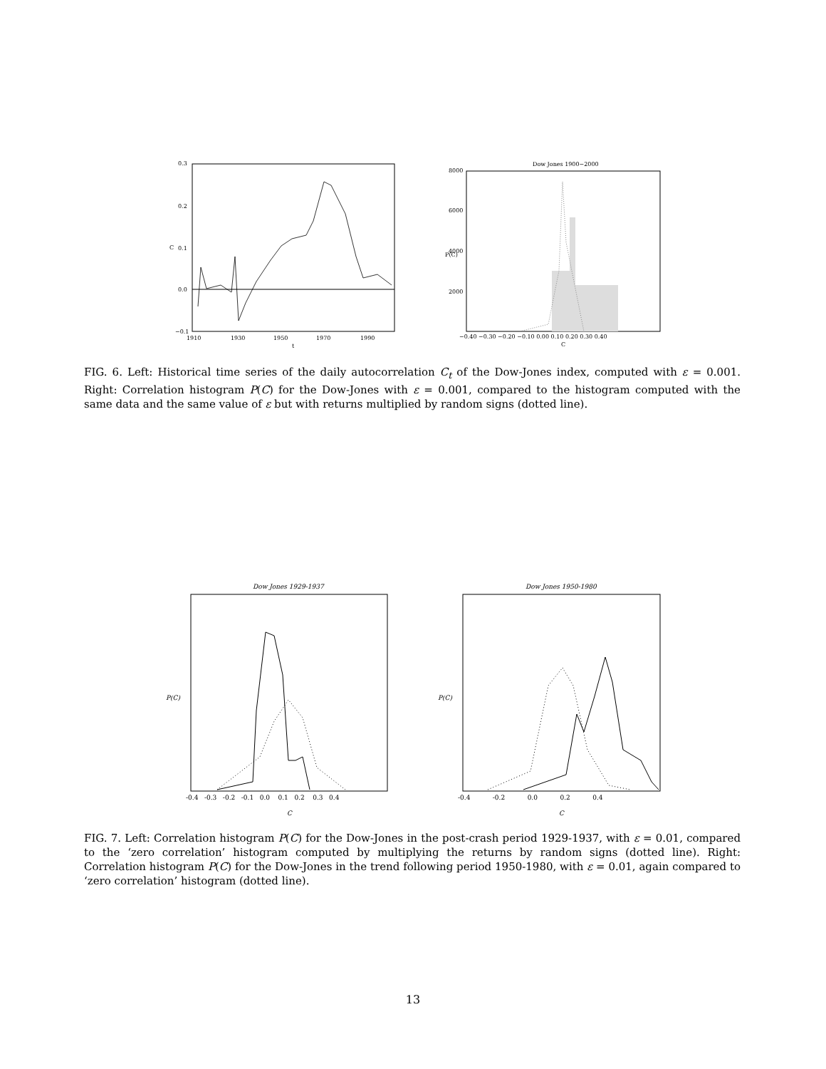0.3
0.2
0.1
0.0
−0.1
C
1910
1930
1950
1970
1990
t
Dow Jones 1900−2000
8000
6000
4000
2000
P(C)
−0.40 −0.30 −0.20 −0.10 0.00 0.10 0.20 0.30 0.40
C
FIG. 6. Left: Historical time series of the daily autocorrelation C<sub>t</sub> of the Dow-Jones index, computed with ε = 0.001. Right: Correlation histogram P(C) for the Dow-Jones with ε = 0.001, compared to the histogram computed with the same data and the same value of ε but with returns multiplied by random signs (dotted line).
Dow Jones 1929-1937
P(C)
-0.4 -0.3 -0.2 -0.1 0.0 0.1 0.2 0.3 0.4
C
Dow Jones 1950-1980
P(C)
-0.4 -0.2 0.0 0.2 0.4
C
FIG. 7. Left: Correlation histogram P(C) for the Dow-Jones in the post-crash period 1929-1937, with ε = 0.01, compared to the ‘zero correlation’ histogram computed by multiplying the returns by random signs (dotted line). Right: Correlation histogram P(C) for the Dow-Jones in the trend following period 1950-1980, with ε = 0.01, again compared to ‘zero correlation’ histogram (dotted line).
13